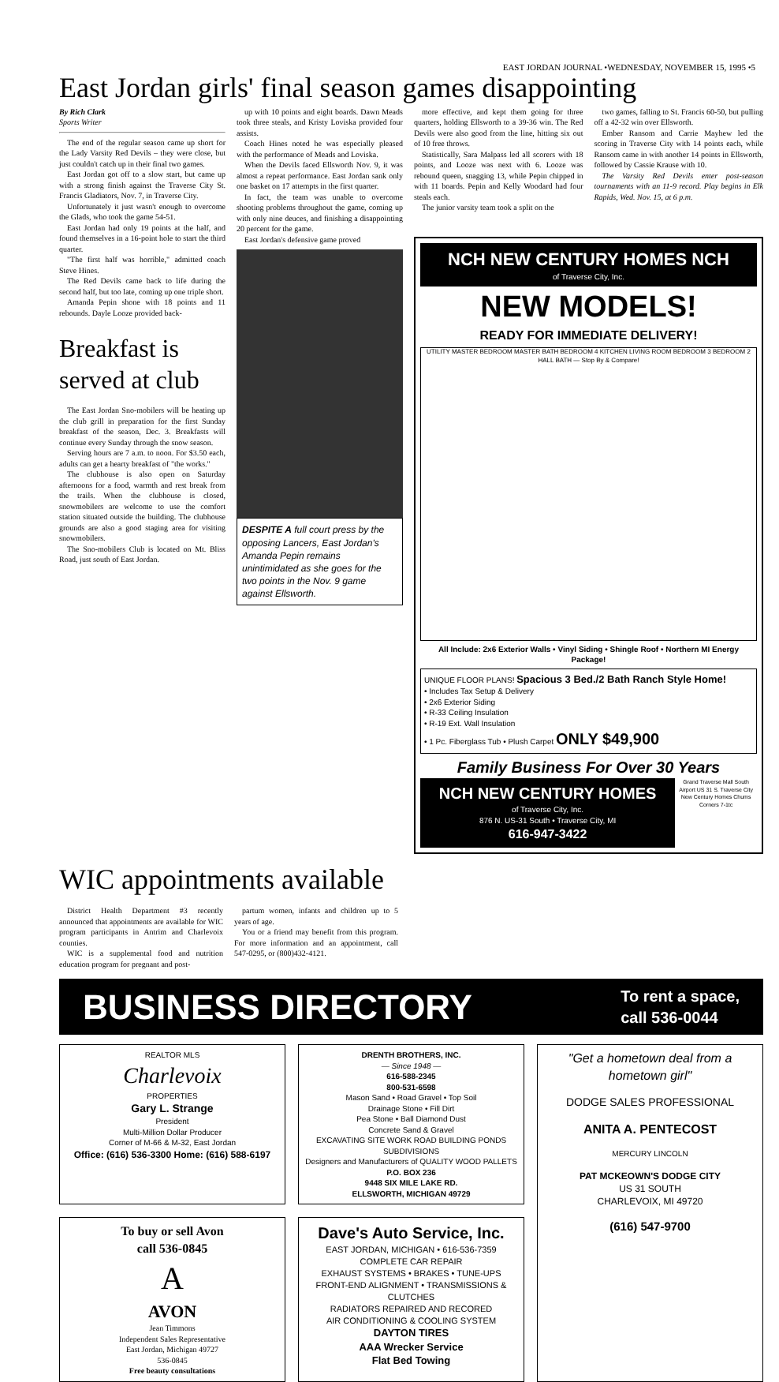EAST JORDAN JOURNAL •WEDNESDAY, NOVEMBER 15, 1995 •5
East Jordan girls' final season games disappointing
By Rich Clark
Sports Writer
The end of the regular season came up short for the Lady Varsity Red Devils – they were close, but just couldn't catch up in their final two games.
East Jordan got off to a slow start, but came up with a strong finish against the Traverse City St. Francis Gladiators, Nov. 7, in Traverse City.
Unfortunately it just wasn't enough to overcome the Glads, who took the game 54-51.
East Jordan had only 19 points at the half, and found themselves in a 16-point hole to start the third quarter.
"The first half was horrible," admitted coach Steve Hines.
The Red Devils came back to life during the second half, but too late, coming up one triple short.
Amanda Pepin shone with 18 points and 11 rebounds. Dayle Looze provided back-
Breakfast is served at club
The East Jordan Sno-mobilers will be heating up the club grill in preparation for the first Sunday breakfast of the season, Dec. 3. Breakfasts will continue every Sunday through the snow season.
Serving hours are 7 a.m. to noon. For $3.50 each, adults can get a hearty breakfast of "the works."
The clubhouse is also open on Saturday afternoons for a food, warmth and rest break from the trails. When the clubhouse is closed, snowmobilers are welcome to use the comfort station situated outside the building. The clubhouse grounds are also a good staging area for visiting snowmobilers.
The Sno-mobilers Club is located on Mt. Bliss Road, just south of East Jordan.
up with 10 points and eight boards. Dawn Meads took three steals, and Kristy Loviska provided four assists.
Coach Hines noted he was especially pleased with the performance of Meads and Loviska.
When the Devils faced Ellsworth Nov. 9, it was almost a repeat performance. East Jordan sank only one basket on 17 attempts in the first quarter.
In fact, the team was unable to overcome shooting problems throughout the game, coming up with only nine deuces, and finishing a disappointing 20 percent for the game.
East Jordan's defensive game proved
DESPITE A full court press by the opposing Lancers, East Jordan's Amanda Pepin remains unintimidated as she goes for the two points in the Nov. 9 game against Ellsworth.
more effective, and kept them going for three quarters, holding Ellsworth to a 39-36 win. The Red Devils were also good from the line, hitting six out of 10 free throws.
Statistically, Sara Malpass led all scorers with 18 points, and Looze was next with 6. Looze was rebound queen, snagging 13, while Pepin chipped in with 11 boards. Pepin and Kelly Woodard had four steals each.
The junior varsity team took a split on the
two games, falling to St. Francis 60-50, but pulling off a 42-32 win over Ellsworth.
Ember Ransom and Carrie Mayhew led the scoring in Traverse City with 14 points each, while Ransom came in with another 14 points in Ellsworth, followed by Cassie Krause with 10.
The Varsity Red Devils enter post-season tournaments with an 11-9 record. Play begins in Elk Rapids, Wed. Nov. 15, at 6 p.m.
NCH NEW CENTURY HOMES NCH
of Traverse City, Inc.
NEW MODELS!
READY FOR IMMEDIATE DELIVERY!
UTILITY MASTER BEDROOM MASTER BATH BEDROOM 4 KITCHEN LIVING ROOM BEDROOM 3 BEDROOM 2 HALL BATH — Stop By & Compare!
All Include: 2x6 Exterior Walls • Vinyl Siding • Shingle Roof • Northern MI Energy Package!
UNIQUE FLOOR PLANS! Spacious 3 Bed./2 Bath Ranch Style Home!
• Includes Tax Setup & Delivery
• 2x6 Exterior Siding
• R-33 Ceiling Insulation
• R-19 Ext. Wall Insulation
• 1 Pc. Fiberglass Tub • Plush Carpet ONLY $49,900
Family Business For Over 30 Years
NCH NEW CENTURY HOMES
of Traverse City, Inc.
876 N. US-31 South • Traverse City, MI
616-947-3422
Grand Traverse Mall South Airport US 31 S. Traverse City New Century Homes Chums Corners 7-1tc
WIC appointments available
District Health Department #3 recently announced that appointments are available for WIC program participants in Antrim and Charlevoix counties.
WIC is a supplemental food and nutrition education program for pregnant and post-
partum women, infants and children up to 5 years of age.
You or a friend may benefit from this program. For more information and an appointment, call 547-0295, or (800)432-4121.
BUSINESS DIRECTORY To rent a space,
call 536-0044
REALTOR MLS
Charlevoix
PROPERTIES
Gary L. Strange
President
Multi-Million Dollar Producer
Corner of M-66 & M-32, East Jordan
Office: (616) 536-3300 Home: (616) 588-6197
DRENTH BROTHERS, INC.
— Since 1948 —
616-588-2345
800-531-6598
Mason Sand • Road Gravel • Top Soil
Drainage Stone • Fill Dirt
Pea Stone • Ball Diamond Dust
Concrete Sand & Gravel
EXCAVATING SITE WORK ROAD BUILDING PONDS SUBDIVISIONS
Designers and Manufacturers of QUALITY WOOD PALLETS
P.O. BOX 236
9448 SIX MILE LAKE RD.
ELLSWORTH, MICHIGAN 49729
"Get a hometown deal from a hometown girl"
DODGE SALES PROFESSIONAL
ANITA A. PENTECOST
MERCURY LINCOLN
PAT MCKEOWN'S DODGE CITY
US 31 SOUTH
CHARLEVOIX, MI 49720
(616) 547-9700
To buy or sell Avon
call 536-0845
A
AVON
Jean Timmons
Independent Sales Representative
East Jordan, Michigan 49727
536-0845
Free beauty consultations
Dave's Auto Service, Inc.
EAST JORDAN, MICHIGAN • 616-536-7359
COMPLETE CAR REPAIR
EXHAUST SYSTEMS • BRAKES • TUNE-UPS
FRONT-END ALIGNMENT • TRANSMISSIONS & CLUTCHES
RADIATORS REPAIRED AND RECORED
AIR CONDITIONING & COOLING SYSTEM
DAYTON TIRES
AAA Wrecker Service
Flat Bed Towing